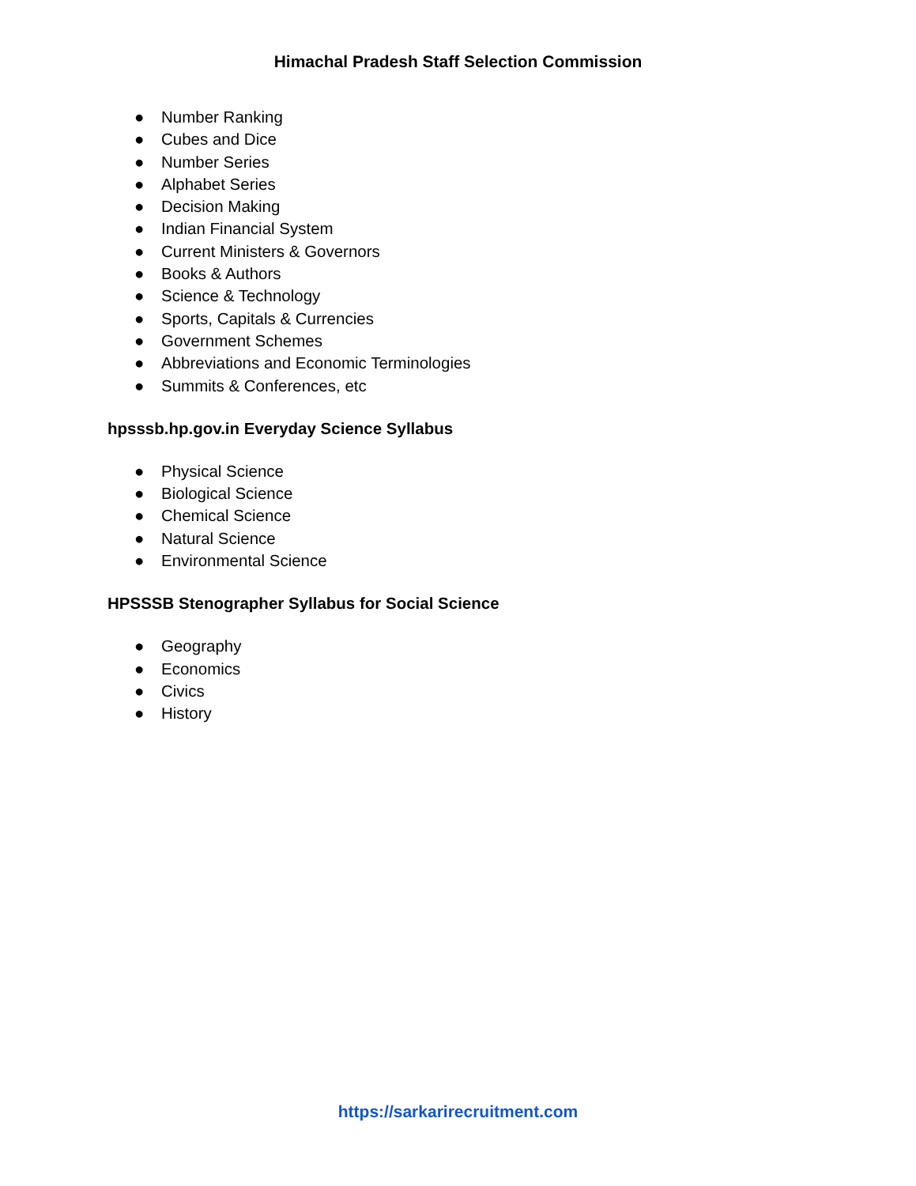Himachal Pradesh Staff Selection Commission
● Number Ranking
● Cubes and Dice
● Number Series
● Alphabet Series
● Decision Making
● Indian Financial System
● Current Ministers & Governors
● Books & Authors
● Science & Technology
● Sports, Capitals & Currencies
● Government Schemes
● Abbreviations and Economic Terminologies
● Summits & Conferences, etc
hpsssb.hp.gov.in Everyday Science Syllabus
● Physical Science
● Biological Science
● Chemical Science
● Natural Science
● Environmental Science
HPSSSB Stenographer Syllabus for Social Science
● Geography
● Economics
● Civics
● History
https://sarkarirecruitment.com